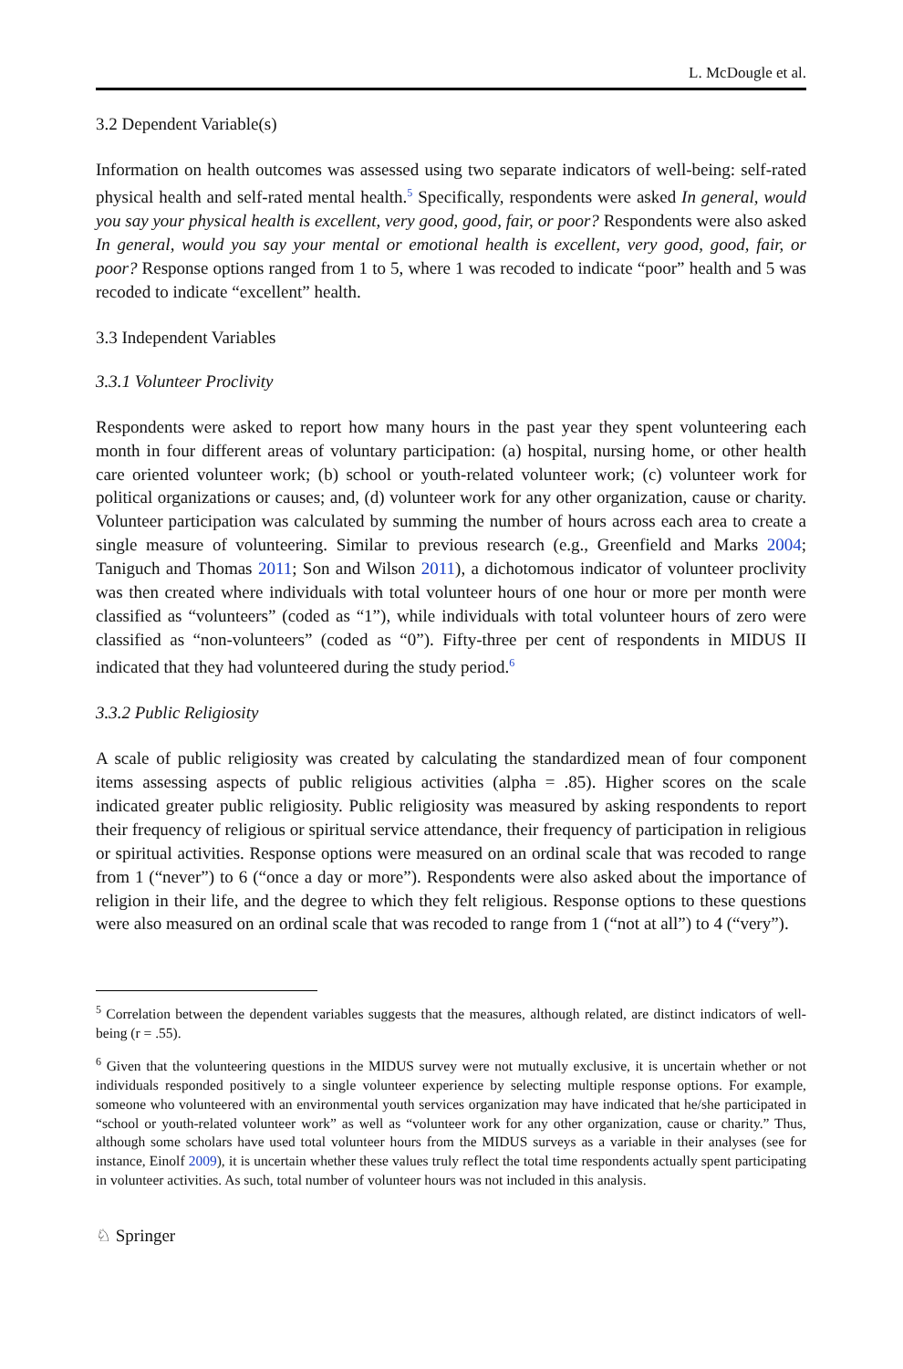L. McDougle et al.
3.2 Dependent Variable(s)
Information on health outcomes was assessed using two separate indicators of well-being: self-rated physical health and self-rated mental health.<sup>5</sup> Specifically, respondents were asked In general, would you say your physical health is excellent, very good, good, fair, or poor? Respondents were also asked In general, would you say your mental or emotional health is excellent, very good, good, fair, or poor? Response options ranged from 1 to 5, where 1 was recoded to indicate “poor” health and 5 was recoded to indicate “excellent” health.
3.3 Independent Variables
3.3.1 Volunteer Proclivity
Respondents were asked to report how many hours in the past year they spent volunteering each month in four different areas of voluntary participation: (a) hospital, nursing home, or other health care oriented volunteer work; (b) school or youth-related volunteer work; (c) volunteer work for political organizations or causes; and, (d) volunteer work for any other organization, cause or charity. Volunteer participation was calculated by summing the number of hours across each area to create a single measure of volunteering. Similar to previous research (e.g., Greenfield and Marks 2004; Taniguch and Thomas 2011; Son and Wilson 2011), a dichotomous indicator of volunteer proclivity was then created where individuals with total volunteer hours of one hour or more per month were classified as “volunteers” (coded as “1”), while individuals with total volunteer hours of zero were classified as “non-volunteers” (coded as “0”). Fifty-three per cent of respondents in MIDUS II indicated that they had volunteered during the study period.<sup>6</sup>
3.3.2 Public Religiosity
A scale of public religiosity was created by calculating the standardized mean of four component items assessing aspects of public religious activities (alpha = .85). Higher scores on the scale indicated greater public religiosity. Public religiosity was measured by asking respondents to report their frequency of religious or spiritual service attendance, their frequency of participation in religious or spiritual activities. Response options were measured on an ordinal scale that was recoded to range from 1 (“never”) to 6 (“once a day or more”). Respondents were also asked about the importance of religion in their life, and the degree to which they felt religious. Response options to these questions were also measured on an ordinal scale that was recoded to range from 1 (“not at all”) to 4 (“very”).
<sup>5</sup> Correlation between the dependent variables suggests that the measures, although related, are distinct indicators of well-being (r = .55).
<sup>6</sup> Given that the volunteering questions in the MIDUS survey were not mutually exclusive, it is uncertain whether or not individuals responded positively to a single volunteer experience by selecting multiple response options. For example, someone who volunteered with an environmental youth services organization may have indicated that he/she participated in “school or youth-related volunteer work” as well as “volunteer work for any other organization, cause or charity.” Thus, although some scholars have used total volunteer hours from the MIDUS surveys as a variable in their analyses (see for instance, Einolf 2009), it is uncertain whether these values truly reflect the total time respondents actually spent participating in volunteer activities. As such, total number of volunteer hours was not included in this analysis.
♘ Springer